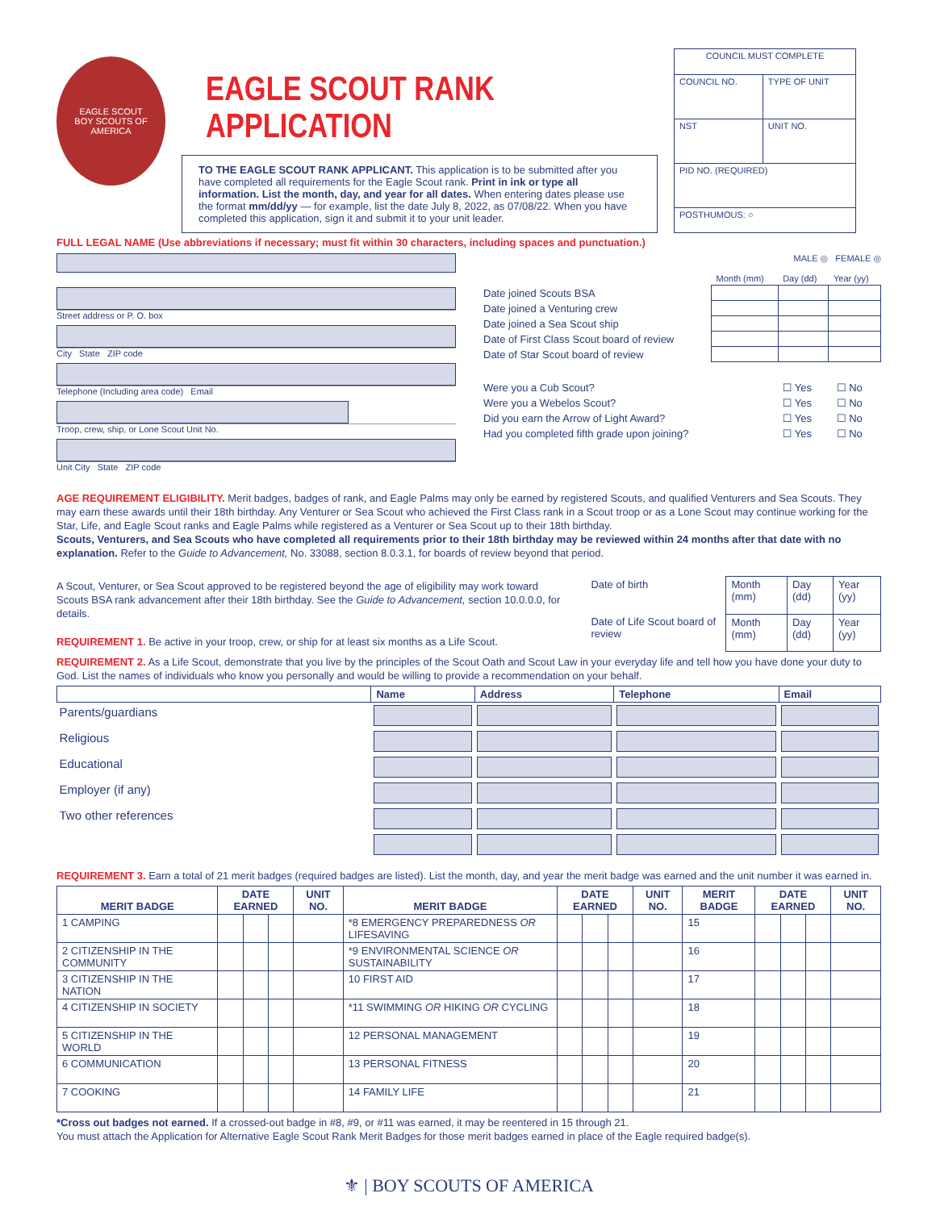EAGLE SCOUT
BOY SCOUTS OF AMERICA
EAGLE SCOUT RANK APPLICATION
TO THE EAGLE SCOUT RANK APPLICANT. This application is to be submitted after you have completed all requirements for the Eagle Scout rank. Print in ink or type all information. List the month, day, and year for all dates. When entering dates please use the format mm/dd/yy — for example, list the date July 8, 2022, as 07/08/22. When you have completed this application, sign it and submit it to your unit leader.
| COUNCIL MUST COMPLETE | |
| COUNCIL NO. | TYPE OF UNIT |
| NST | UNIT NO. |
| PID NO. (REQUIRED) | |
| POSTHUMOUS: ○ | |
FULL LEGAL NAME (Use abbreviations if necessary; must fit within 30 characters, including spaces and punctuation.)
Street address or P. O. box
City State ZIP code
Telephone (Including area code) Email
Troop, crew, ship, or Lone Scout Unit No.
Unit City State ZIP code
MALE ◎ FEMALE ◎
| | Month (mm) | Day (dd) | Year (yy) |
| Date joined Scouts BSA | | | |
| Date joined a Venturing crew | | | |
| Date joined a Sea Scout ship | | | |
| Date of First Class Scout board of review | | | |
| Date of Star Scout board of review | | | |
| Were you a Cub Scout? | ☐ Yes | ☐ No |
| Were you a Webelos Scout? | ☐ Yes | ☐ No |
| Did you earn the Arrow of Light Award? | ☐ Yes | ☐ No |
| Had you completed fifth grade upon joining? | ☐ Yes | ☐ No |
AGE REQUIREMENT ELIGIBILITY. Merit badges, badges of rank, and Eagle Palms may only be earned by registered Scouts, and qualified Venturers and Sea Scouts. They may earn these awards until their 18th birthday. Any Venturer or Sea Scout who achieved the First Class rank in a Scout troop or as a Lone Scout may continue working for the Star, Life, and Eagle Scout ranks and Eagle Palms while registered as a Venturer or Sea Scout up to their 18th birthday.
Scouts, Venturers, and Sea Scouts who have completed all requirements prior to their 18th birthday may be reviewed within 24 months after that date with no explanation. Refer to the Guide to Advancement, No. 33088, section 8.0.3.1, for boards of review beyond that period.
A Scout, Venturer, or Sea Scout approved to be registered beyond the age of eligibility may work toward Scouts BSA rank advancement after their 18th birthday. See the Guide to Advancement, section 10.0.0.0, for details.
REQUIREMENT 1. Be active in your troop, crew, or ship for at least six months as a Life Scout.
| Date of birth | Month (mm) | Day (dd) | Year (yy) |
| Date of Life Scout board of review | Month (mm) | Day (dd) | Year (yy) |
REQUIREMENT 2. As a Life Scout, demonstrate that you live by the principles of the Scout Oath and Scout Law in your everyday life and tell how you have done your duty to God. List the names of individuals who know you personally and would be willing to provide a recommendation on your behalf.
| | Name | Address | Telephone | Email |
| --- | --- | --- | --- | --- |
| Parents/guardians | | | | |
| Religious | | | | |
| Educational | | | | |
| Employer (if any) | | | | |
| Two other references | | | | |
REQUIREMENT 3. Earn a total of 21 merit badges (required badges are listed). List the month, day, and year the merit badge was earned and the unit number it was earned in.
| MERIT BADGE | DATE EARNED | | | UNIT NO. | MERIT BADGE | DATE EARNED | | | UNIT NO. | MERIT BADGE | DATE EARNED | | | UNIT NO. |
| --- | --- | --- | --- | --- | --- | --- | --- | --- | --- | --- | --- | --- | --- | --- |
| 1 CAMPING | | | | | *8 EMERGENCY PREPAREDNESS OR LIFESAVING | | | | | 15 | | | | |
| 2 CITIZENSHIP IN THE COMMUNITY | | | | | *9 ENVIRONMENTAL SCIENCE OR SUSTAINABILITY | | | | | 16 | | | | |
| 3 CITIZENSHIP IN THE NATION | | | | | 10 FIRST AID | | | | | 17 | | | | |
| 4 CITIZENSHIP IN SOCIETY | | | | | *11 SWIMMING OR HIKING OR CYCLING | | | | | 18 | | | | |
| 5 CITIZENSHIP IN THE WORLD | | | | | 12 PERSONAL MANAGEMENT | | | | | 19 | | | | |
| 6 COMMUNICATION | | | | | 13 PERSONAL FITNESS | | | | | 20 | | | | |
| 7 COOKING | | | | | 14 FAMILY LIFE | | | | | 21 | | | | |
*Cross out badges not earned. If a crossed-out badge in #8, #9, or #11 was earned, it may be reentered in 15 through 21.
You must attach the Application for Alternative Eagle Scout Rank Merit Badges for those merit badges earned in place of the Eagle required badge(s).
⚜ | BOY SCOUTS OF AMERICA